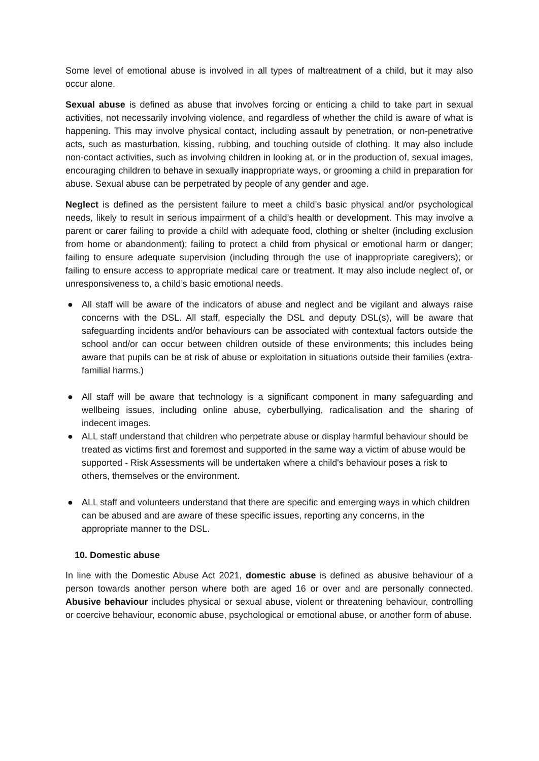Some level of emotional abuse is involved in all types of maltreatment of a child, but it may also occur alone.
Sexual abuse is defined as abuse that involves forcing or enticing a child to take part in sexual activities, not necessarily involving violence, and regardless of whether the child is aware of what is happening. This may involve physical contact, including assault by penetration, or non-penetrative acts, such as masturbation, kissing, rubbing, and touching outside of clothing. It may also include non-contact activities, such as involving children in looking at, or in the production of, sexual images, encouraging children to behave in sexually inappropriate ways, or grooming a child in preparation for abuse. Sexual abuse can be perpetrated by people of any gender and age.
Neglect is defined as the persistent failure to meet a child’s basic physical and/or psychological needs, likely to result in serious impairment of a child’s health or development. This may involve a parent or carer failing to provide a child with adequate food, clothing or shelter (including exclusion from home or abandonment); failing to protect a child from physical or emotional harm or danger; failing to ensure adequate supervision (including through the use of inappropriate caregivers); or failing to ensure access to appropriate medical care or treatment. It may also include neglect of, or unresponsiveness to, a child’s basic emotional needs.
● All staff will be aware of the indicators of abuse and neglect and be vigilant and always raise concerns with the DSL. All staff, especially the DSL and deputy DSL(s), will be aware that safeguarding incidents and/or behaviours can be associated with contextual factors outside the school and/or can occur between children outside of these environments; this includes being aware that pupils can be at risk of abuse or exploitation in situations outside their families (extra-familial harms.)
● All staff will be aware that technology is a significant component in many safeguarding and wellbeing issues, including online abuse, cyberbullying, radicalisation and the sharing of indecent images.
● ALL staff understand that children who perpetrate abuse or display harmful behaviour should be treated as victims first and foremost and supported in the same way a victim of abuse would be supported - Risk Assessments will be undertaken where a child's behaviour poses a risk to others, themselves or the environment.
● ALL staff and volunteers understand that there are specific and emerging ways in which children can be abused and are aware of these specific issues, reporting any concerns, in the appropriate manner to the DSL.
10. Domestic abuse
In line with the Domestic Abuse Act 2021, domestic abuse is defined as abusive behaviour of a person towards another person where both are aged 16 or over and are personally connected. Abusive behaviour includes physical or sexual abuse, violent or threatening behaviour, controlling or coercive behaviour, economic abuse, psychological or emotional abuse, or another form of abuse.